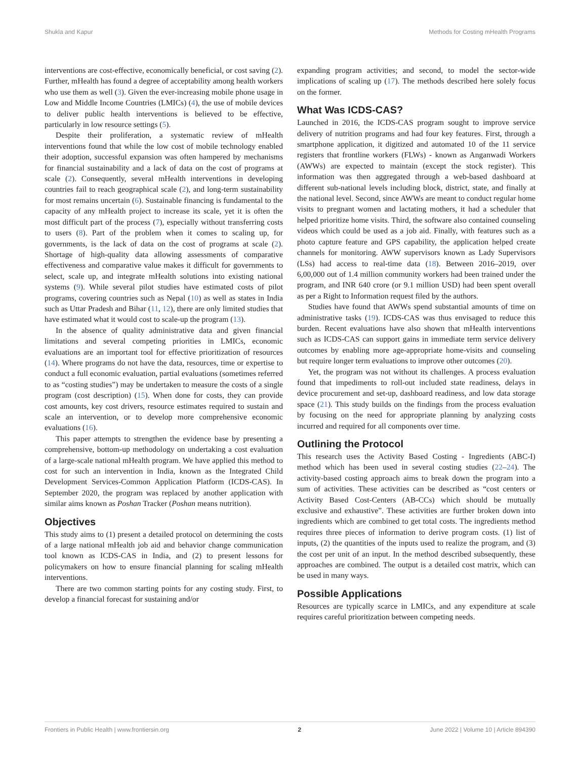Shukla and Kapur Methods for Costing mHealth Programs
interventions are cost-effective, economically beneficial, or cost saving (2). Further, mHealth has found a degree of acceptability among health workers who use them as well (3). Given the ever-increasing mobile phone usage in Low and Middle Income Countries (LMICs) (4), the use of mobile devices to deliver public health interventions is believed to be effective, particularly in low resource settings (5).
Despite their proliferation, a systematic review of mHealth interventions found that while the low cost of mobile technology enabled their adoption, successful expansion was often hampered by mechanisms for financial sustainability and a lack of data on the cost of programs at scale (2). Consequently, several mHealth interventions in developing countries fail to reach geographical scale (2), and long-term sustainability for most remains uncertain (6). Sustainable financing is fundamental to the capacity of any mHealth project to increase its scale, yet it is often the most difficult part of the process (7), especially without transferring costs to users (8). Part of the problem when it comes to scaling up, for governments, is the lack of data on the cost of programs at scale (2). Shortage of high-quality data allowing assessments of comparative effectiveness and comparative value makes it difficult for governments to select, scale up, and integrate mHealth solutions into existing national systems (9). While several pilot studies have estimated costs of pilot programs, covering countries such as Nepal (10) as well as states in India such as Uttar Pradesh and Bihar (11, 12), there are only limited studies that have estimated what it would cost to scale-up the program (13).
In the absence of quality administrative data and given financial limitations and several competing priorities in LMICs, economic evaluations are an important tool for effective prioritization of resources (14). Where programs do not have the data, resources, time or expertise to conduct a full economic evaluation, partial evaluations (sometimes referred to as “costing studies”) may be undertaken to measure the costs of a single program (cost description) (15). When done for costs, they can provide cost amounts, key cost drivers, resource estimates required to sustain and scale an intervention, or to develop more comprehensive economic evaluations (16).
This paper attempts to strengthen the evidence base by presenting a comprehensive, bottom-up methodology on undertaking a cost evaluation of a large-scale national mHealth program. We have applied this method to cost for such an intervention in India, known as the Integrated Child Development Services-Common Application Platform (ICDS-CAS). In September 2020, the program was replaced by another application with similar aims known as Poshan Tracker (Poshan means nutrition).
Objectives
This study aims to (1) present a detailed protocol on determining the costs of a large national mHealth job aid and behavior change communication tool known as ICDS-CAS in India, and (2) to present lessons for policymakers on how to ensure financial planning for scaling mHealth interventions.
There are two common starting points for any costing study. First, to develop a financial forecast for sustaining and/or
expanding program activities; and second, to model the sector-wide implications of scaling up (17). The methods described here solely focus on the former.
What Was ICDS-CAS?
Launched in 2016, the ICDS-CAS program sought to improve service delivery of nutrition programs and had four key features. First, through a smartphone application, it digitized and automated 10 of the 11 service registers that frontline workers (FLWs) - known as Anganwadi Workers (AWWs) are expected to maintain (except the stock register). This information was then aggregated through a web-based dashboard at different sub-national levels including block, district, state, and finally at the national level. Second, since AWWs are meant to conduct regular home visits to pregnant women and lactating mothers, it had a scheduler that helped prioritize home visits. Third, the software also contained counseling videos which could be used as a job aid. Finally, with features such as a photo capture feature and GPS capability, the application helped create channels for monitoring. AWW supervisors known as Lady Supervisors (LSs) had access to real-time data (18). Between 2016–2019, over 6,00,000 out of 1.4 million community workers had been trained under the program, and INR 640 crore (or 9.1 million USD) had been spent overall as per a Right to Information request filed by the authors.
Studies have found that AWWs spend substantial amounts of time on administrative tasks (19). ICDS-CAS was thus envisaged to reduce this burden. Recent evaluations have also shown that mHealth interventions such as ICDS-CAS can support gains in immediate term service delivery outcomes by enabling more age-appropriate home-visits and counseling but require longer term evaluations to improve other outcomes (20).
Yet, the program was not without its challenges. A process evaluation found that impediments to roll-out included state readiness, delays in device procurement and set-up, dashboard readiness, and low data storage space (21). This study builds on the findings from the process evaluation by focusing on the need for appropriate planning by analyzing costs incurred and required for all components over time.
Outlining the Protocol
This research uses the Activity Based Costing - Ingredients (ABC-I) method which has been used in several costing studies (22–24). The activity-based costing approach aims to break down the program into a sum of activities. These activities can be described as “cost centers or Activity Based Cost-Centers (AB-CCs) which should be mutually exclusive and exhaustive”. These activities are further broken down into ingredients which are combined to get total costs. The ingredients method requires three pieces of information to derive program costs. (1) list of inputs, (2) the quantities of the inputs used to realize the program, and (3) the cost per unit of an input. In the method described subsequently, these approaches are combined. The output is a detailed cost matrix, which can be used in many ways.
Possible Applications
Resources are typically scarce in LMICs, and any expenditure at scale requires careful prioritization between competing needs.
Frontiers in Public Health | www.frontiersin.org 2 June 2022 | Volume 10 | Article 894390